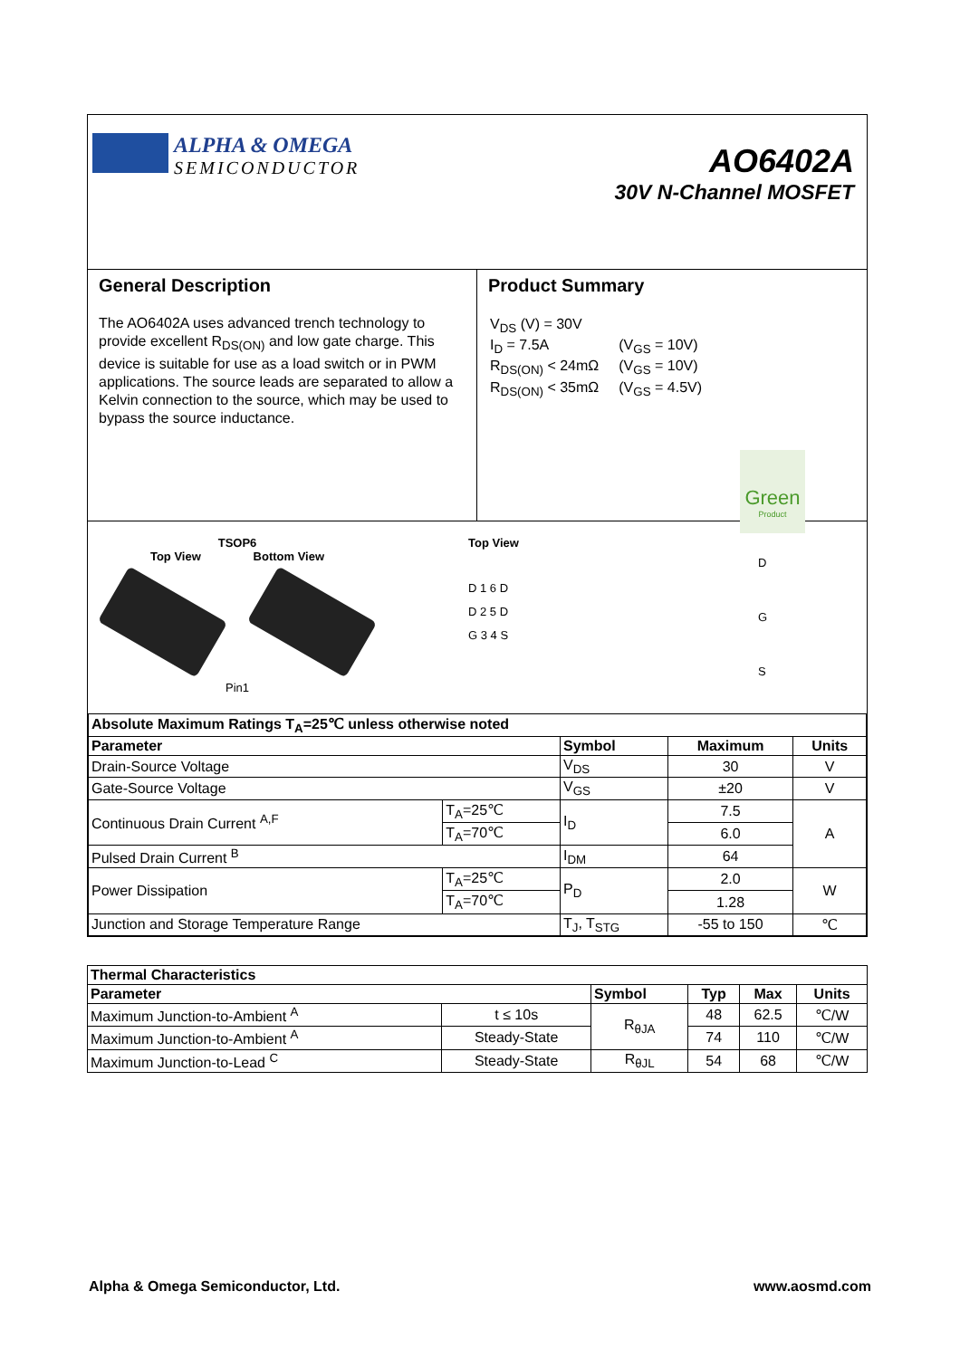ALPHA & OMEGA
SEMICONDUCTOR
AO6402A
30V N-Channel MOSFET
General Description
The AO6402A uses advanced trench technology to provide excellent R<sub>DS(ON)</sub> and low gate charge. This device is suitable for use as a load switch or in PWM applications. The source leads are separated to allow a Kelvin connection to the source, which may be used to bypass the source inductance.
Product Summary
| V<sub>DS</sub> (V) = 30V | |
| I<sub>D</sub> = 7.5A | (V<sub>GS</sub> = 10V) |
| R<sub>DS(ON)</sub> < 24mΩ | (V<sub>GS</sub> = 10V) |
| R<sub>DS(ON)</sub> < 35mΩ | (V<sub>GS</sub> = 4.5V) |
Green
Product
TSOP6
Top View Bottom View
Pin1
Top View
D 1 6 D
D 2 5 D
G 3 4 S
D
G
S
| Absolute Maximum Ratings T<sub>A</sub>=25℃ unless otherwise noted | | | | |
| --- | --- | --- | --- | --- |
| Parameter | | Symbol | Maximum | Units |
| Drain-Source Voltage | | V<sub>DS</sub> | 30 | V |
| Gate-Source Voltage | | V<sub>GS</sub> | ±20 | V |
| Continuous Drain Current <sup>A,F</sup> | T<sub>A</sub>=25℃ | I<sub>D</sub> | 7.5 | A |
| | T<sub>A</sub>=70℃ | | 6.0 | |
| Pulsed Drain Current <sup>B</sup> | | I<sub>DM</sub> | 64 | |
| Power Dissipation | T<sub>A</sub>=25℃ | P<sub>D</sub> | 2.0 | W |
| | T<sub>A</sub>=70℃ | | 1.28 | |
| Junction and Storage Temperature Range | | T<sub>J</sub>, T<sub>STG</sub> | -55 to 150 | ℃ |
| Thermal Characteristics | | | | | |
| --- | --- | --- | --- | --- | --- |
| Parameter | | Symbol | Typ | Max | Units |
| Maximum Junction-to-Ambient <sup>A</sup> | t ≤ 10s | R<sub>θJA</sub> | 48 | 62.5 | ℃/W |
| Maximum Junction-to-Ambient <sup>A</sup> | Steady-State | | 74 | 110 | ℃/W |
| Maximum Junction-to-Lead <sup>C</sup> | Steady-State | R<sub>θJL</sub> | 54 | 68 | ℃/W |
Alpha & Omega Semiconductor, Ltd. www.aosmd.com